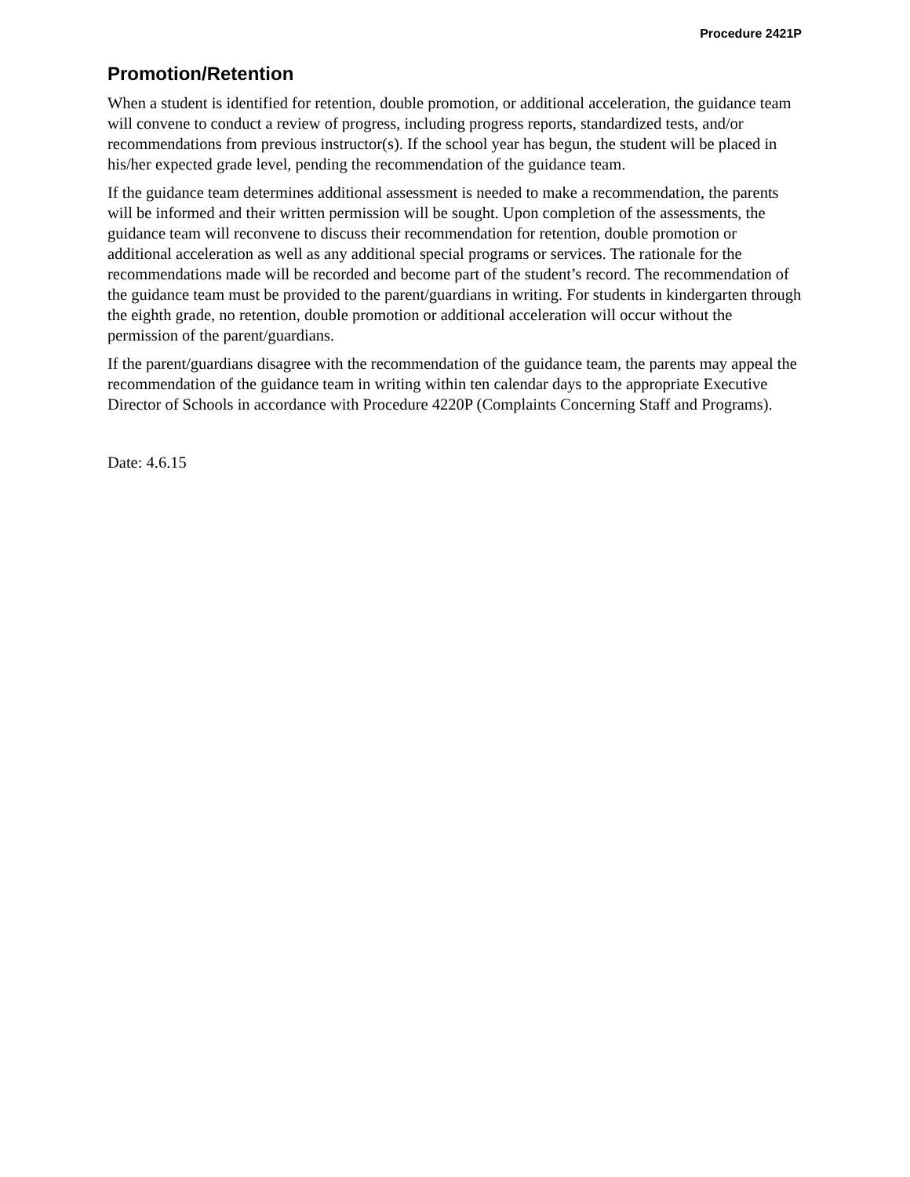Procedure 2421P
Promotion/Retention
When a student is identified for retention, double promotion, or additional acceleration, the guidance team will convene to conduct a review of progress, including progress reports, standardized tests, and/or recommendations from previous instructor(s). If the school year has begun, the student will be placed in his/her expected grade level, pending the recommendation of the guidance team.
If the guidance team determines additional assessment is needed to make a recommendation, the parents will be informed and their written permission will be sought. Upon completion of the assessments, the guidance team will reconvene to discuss their recommendation for retention, double promotion or additional acceleration as well as any additional special programs or services. The rationale for the recommendations made will be recorded and become part of the student’s record. The recommendation of the guidance team must be provided to the parent/guardians in writing. For students in kindergarten through the eighth grade, no retention, double promotion or additional acceleration will occur without the permission of the parent/guardians.
If the parent/guardians disagree with the recommendation of the guidance team, the parents may appeal the recommendation of the guidance team in writing within ten calendar days to the appropriate Executive Director of Schools in accordance with Procedure 4220P (Complaints Concerning Staff and Programs).
Date: 4.6.15